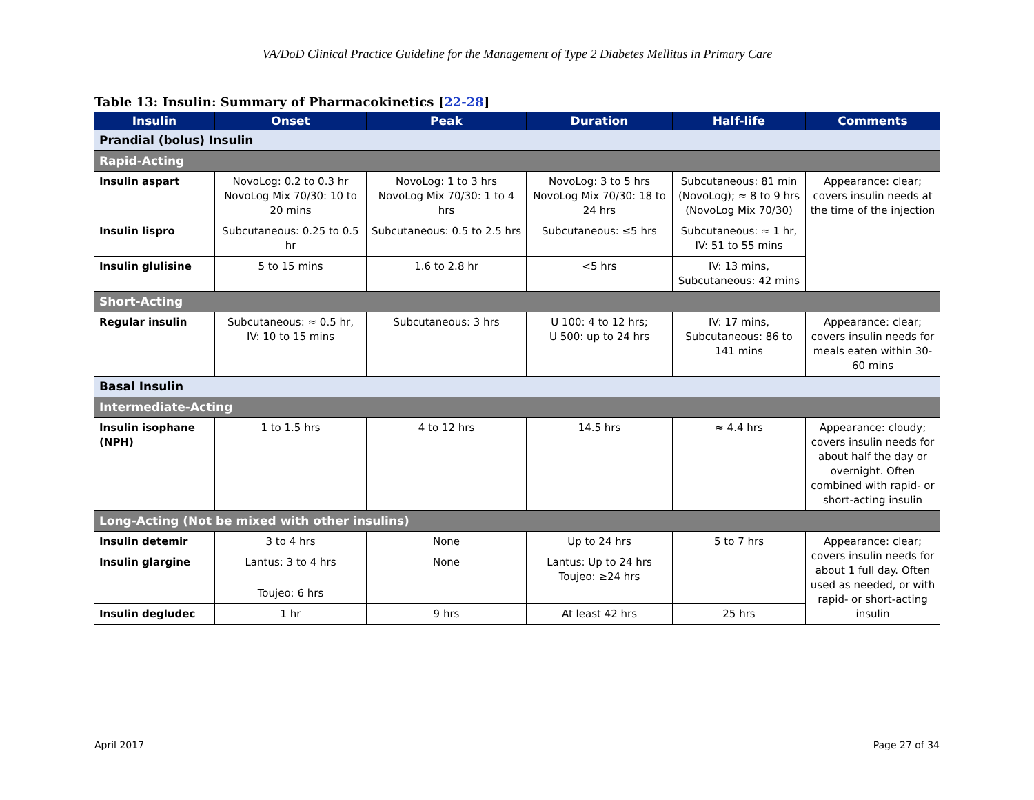VA/DoD Clinical Practice Guideline for the Management of Type 2 Diabetes Mellitus in Primary Care
Table 13: Insulin: Summary of Pharmacokinetics [22-28]
| Insulin | Onset | Peak | Duration | Half-life | Comments |
| --- | --- | --- | --- | --- | --- |
| Prandial (bolus) Insulin | | | | | |
| Rapid-Acting | | | | | |
| Insulin aspart | NovoLog: 0.2 to 0.3 hr NovoLog Mix 70/30: 10 to 20 mins | NovoLog: 1 to 3 hrs NovoLog Mix 70/30: 1 to 4 hrs | NovoLog: 3 to 5 hrs NovoLog Mix 70/30: 18 to 24 hrs | Subcutaneous: 81 min (NovoLog); ≈ 8 to 9 hrs (NovoLog Mix 70/30) | Appearance: clear; covers insulin needs at the time of the injection |
| Insulin lispro | Subcutaneous: 0.25 to 0.5 hr | Subcutaneous: 0.5 to 2.5 hrs | Subcutaneous: ≤5 hrs | Subcutaneous: ≈ 1 hr, IV: 51 to 55 mins | |
| Insulin glulisine | 5 to 15 mins | 1.6 to 2.8 hr | <5 hrs | IV: 13 mins, Subcutaneous: 42 mins | |
| Short-Acting | | | | | |
| Regular insulin | Subcutaneous: ≈ 0.5 hr, IV: 10 to 15 mins | Subcutaneous: 3 hrs | U 100: 4 to 12 hrs; U 500: up to 24 hrs | IV: 17 mins, Subcutaneous: 86 to 141 mins | Appearance: clear; covers insulin needs for meals eaten within 30-60 mins |
| Basal Insulin | | | | | |
| Intermediate-Acting | | | | | |
| Insulin isophane (NPH) | 1 to 1.5 hrs | 4 to 12 hrs | 14.5 hrs | ≈ 4.4 hrs | Appearance: cloudy; covers insulin needs for about half the day or overnight. Often combined with rapid- or short-acting insulin |
| Long-Acting (Not be mixed with other insulins) | | | | | |
| Insulin detemir | 3 to 4 hrs | None | Up to 24 hrs | 5 to 7 hrs | Appearance: clear; covers insulin needs for about 1 full day. Often used as needed, or with rapid- or short-acting insulin |
| Insulin glargine | Lantus: 3 to 4 hrs | None | Lantus: Up to 24 hrs Toujeo: ≥24 hrs | | |
| | Toujeo: 6 hrs | | | | |
| Insulin degludec | 1 hr | 9 hrs | At least 42 hrs | 25 hrs | |
April 2017 Page 27 of 34